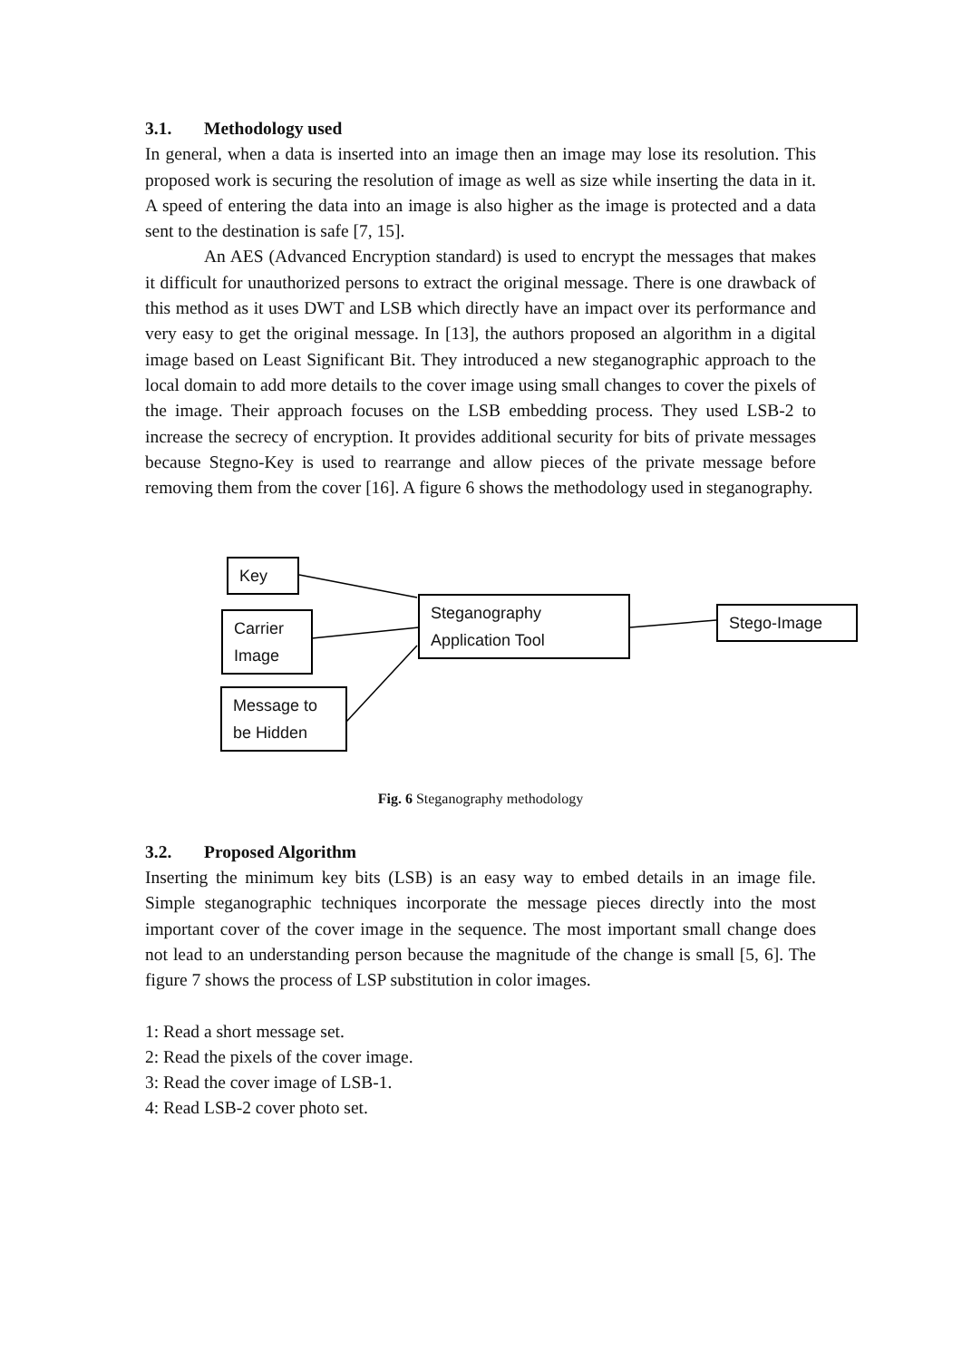3.1. Methodology used
In general, when a data is inserted into an image then an image may lose its resolution. This proposed work is securing the resolution of image as well as size while inserting the data in it. A speed of entering the data into an image is also higher as the image is protected and a data sent to the destination is safe [7, 15].
An AES (Advanced Encryption standard) is used to encrypt the messages that makes it difficult for unauthorized persons to extract the original message. There is one drawback of this method as it uses DWT and LSB which directly have an impact over its performance and very easy to get the original message. In [13], the authors proposed an algorithm in a digital image based on Least Significant Bit. They introduced a new steganographic approach to the local domain to add more details to the cover image using small changes to cover the pixels of the image. Their approach focuses on the LSB embedding process. They used LSB-2 to increase the secrecy of encryption. It provides additional security for bits of private messages because Stegno-Key is used to rearrange and allow pieces of the private message before removing them from the cover [16]. A figure 6 shows the methodology used in steganography.
Key
Carrier Image
Message to be Hidden
Steganography Application Tool
Stego-Image
Fig. 6 Steganography methodology
3.2. Proposed Algorithm
Inserting the minimum key bits (LSB) is an easy way to embed details in an image file. Simple steganographic techniques incorporate the message pieces directly into the most important cover of the cover image in the sequence. The most important small change does not lead to an understanding person because the magnitude of the change is small [5, 6]. The figure 7 shows the process of LSP substitution in color images.
1: Read a short message set.
2: Read the pixels of the cover image.
3: Read the cover image of LSB-1.
4: Read LSB-2 cover photo set.